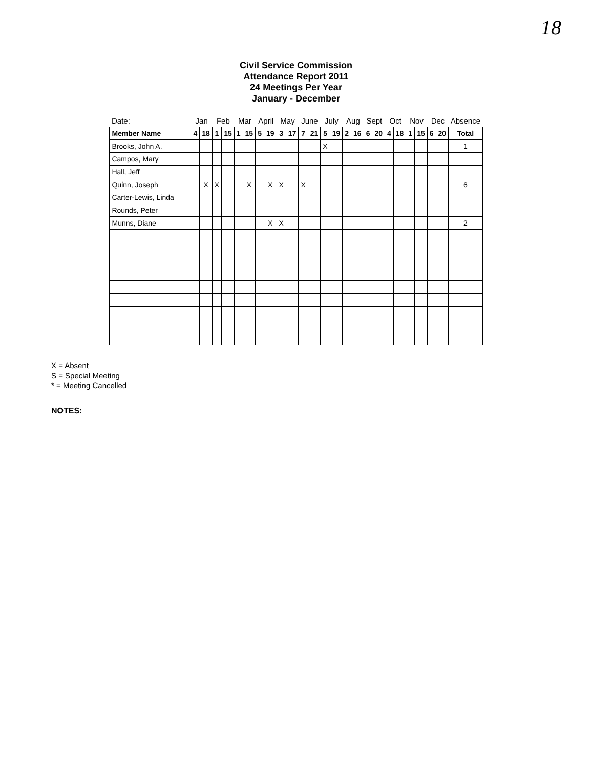18
Civil Service Commission
Attendance Report 2011
24 Meetings Per Year
January - December
| Date: | Jan | | Feb | | Mar | | April | | May | | June | | July | | Aug | | Sept | | Oct | | Nov | | Dec | | Absence |
| --- | --- | --- | --- | --- | --- | --- | --- | --- | --- | --- | --- | --- | --- | --- | --- | --- | --- | --- | --- | --- | --- | --- | --- | --- | --- |
| Member Name | 4 | 18 | 1 | 15 | 1 | 15 | 5 | 19 | 3 | 17 | 7 | 21 | 5 | 19 | 2 | 16 | 6 | 20 | 4 | 18 | 1 | 15 | 6 | 20 | Total |
| Brooks, John A. | | | | | | | | | | | | | X | | | | | | | | | | | | 1 |
| Campos, Mary | | | | | | | | | | | | | | | | | | | | | | | | | |
| Hall, Jeff | | | | | | | | | | | | | | | | | | | | | | | | | |
| Quinn, Joseph | | X | X | | | X | | X | X | | X | | | | | | | | | | | | | | 6 |
| Carter-Lewis, Linda | | | | | | | | | | | | | | | | | | | | | | | | | |
| Rounds, Peter | | | | | | | | | | | | | | | | | | | | | | | | | |
| Munns, Diane | | | | | | | | X | X | | | | | | | | | | | | | | | | 2 |
X = Absent
S = Special Meeting
* = Meeting Cancelled
NOTES: